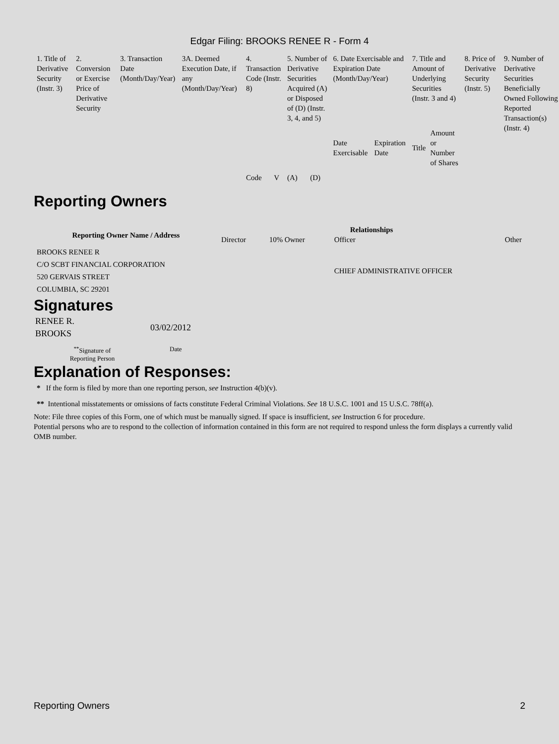Edgar Filing: BROOKS RENEE R - Form 4
| 1. Title of Derivative Security (Instr. 3) | 2. Conversion or Exercise Price of Derivative Security | 3. Transaction Date (Month/Day/Year) | 3A. Deemed Execution Date, if any (Month/Day/Year) | 4. Transaction Code (Instr. 8) | | 5. Number of Derivative Securities Acquired (A) or Disposed of (D) (Instr. 3, 4, and 5) | | 6. Date Exercisable and Expiration Date (Month/Day/Year) | | 7. Title and Amount of Underlying Securities (Instr. 3 and 4) | | 8. Price of Derivative Security (Instr. 5) | 9. Number of Derivative Securities Beneficially Owned Following Reported Transaction(s) (Instr. 4) |
| | | | | Code | V | (A) | (D) | Date Exercisable | Expiration Date | Title | Amount or Number of Shares | | |
Reporting Owners
| Reporting Owner Name / Address | Relationships | | | |
| --- | --- | --- | --- | --- |
| | Director | 10% Owner | Officer | Other |
| BROOKS RENEE R C/O SCBT FINANCIAL CORPORATION 520 GERVAIS STREET COLUMBIA, SC 29201 | | | CHIEF ADMINISTRATIVE OFFICER | |
Signatures
| RENEE R. BROOKS | 03/02/2012 |
| <sup>**</sup> Signature of Reporting Person | Date |
Explanation of Responses:
* If the form is filed by more than one reporting person, see Instruction 4(b)(v).
** Intentional misstatements or omissions of facts constitute Federal Criminal Violations. See 18 U.S.C. 1001 and 15 U.S.C. 78ff(a).
Note: File three copies of this Form, one of which must be manually signed. If space is insufficient, see Instruction 6 for procedure.
Potential persons who are to respond to the collection of information contained in this form are not required to respond unless the form displays a currently valid OMB number.
Reporting Owners 2